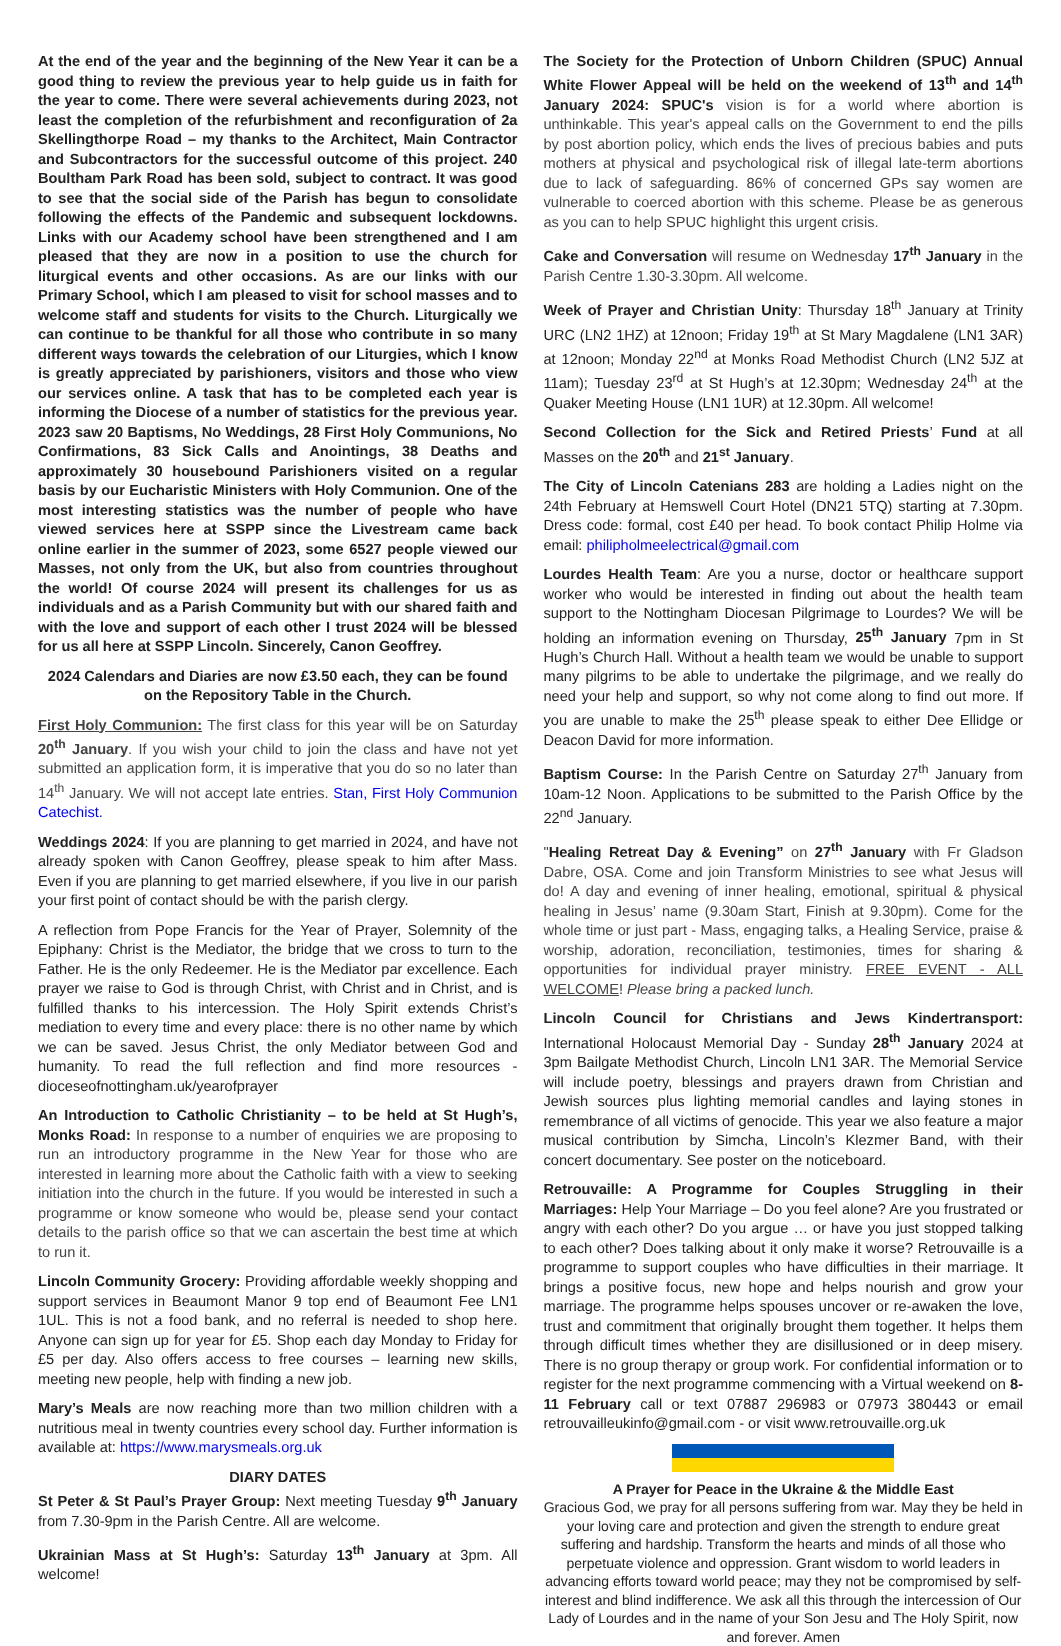At the end of the year and the beginning of the New Year it can be a good thing to review the previous year to help guide us in faith for the year to come. There were several achievements during 2023, not least the completion of the refurbishment and reconfiguration of 2a Skellingthorpe Road – my thanks to the Architect, Main Contractor and Subcontractors for the successful outcome of this project. 240 Boultham Park Road has been sold, subject to contract. It was good to see that the social side of the Parish has begun to consolidate following the effects of the Pandemic and subsequent lockdowns. Links with our Academy school have been strengthened and I am pleased that they are now in a position to use the church for liturgical events and other occasions. As are our links with our Primary School, which I am pleased to visit for school masses and to welcome staff and students for visits to the Church. Liturgically we can continue to be thankful for all those who contribute in so many different ways towards the celebration of our Liturgies, which I know is greatly appreciated by parishioners, visitors and those who view our services online. A task that has to be completed each year is informing the Diocese of a number of statistics for the previous year. 2023 saw 20 Baptisms, No Weddings, 28 First Holy Communions, No Confirmations, 83 Sick Calls and Anointings, 38 Deaths and approximately 30 housebound Parishioners visited on a regular basis by our Eucharistic Ministers with Holy Communion. One of the most interesting statistics was the number of people who have viewed services here at SSPP since the Livestream came back online earlier in the summer of 2023, some 6527 people viewed our Masses, not only from the UK, but also from countries throughout the world! Of course 2024 will present its challenges for us as individuals and as a Parish Community but with our shared faith and with the love and support of each other I trust 2024 will be blessed for us all here at SSPP Lincoln. Sincerely, Canon Geoffrey.
2024 Calendars and Diaries are now £3.50 each, they can be found on the Repository Table in the Church.
First Holy Communion: The first class for this year will be on Saturday 20<sup>th</sup> January. If you wish your child to join the class and have not yet submitted an application form, it is imperative that you do so no later than 14<sup>th</sup> January. We will not accept late entries. Stan, First Holy Communion Catechist.
Weddings 2024: If you are planning to get married in 2024, and have not already spoken with Canon Geoffrey, please speak to him after Mass. Even if you are planning to get married elsewhere, if you live in our parish your first point of contact should be with the parish clergy.
A reflection from Pope Francis for the Year of Prayer, Solemnity of the Epiphany: Christ is the Mediator, the bridge that we cross to turn to the Father. He is the only Redeemer. He is the Mediator par excellence. Each prayer we raise to God is through Christ, with Christ and in Christ, and is fulfilled thanks to his intercession. The Holy Spirit extends Christ’s mediation to every time and every place: there is no other name by which we can be saved. Jesus Christ, the only Mediator between God and humanity. To read the full reflection and find more resources - dioceseofnottingham.uk/yearofprayer
An Introduction to Catholic Christianity – to be held at St Hugh’s, Monks Road: In response to a number of enquiries we are proposing to run an introductory programme in the New Year for those who are interested in learning more about the Catholic faith with a view to seeking initiation into the church in the future. If you would be interested in such a programme or know someone who would be, please send your contact details to the parish office so that we can ascertain the best time at which to run it.
Lincoln Community Grocery: Providing affordable weekly shopping and support services in Beaumont Manor 9 top end of Beaumont Fee LN1 1UL. This is not a food bank, and no referral is needed to shop here. Anyone can sign up for year for £5. Shop each day Monday to Friday for £5 per day. Also offers access to free courses – learning new skills, meeting new people, help with finding a new job.
Mary’s Meals are now reaching more than two million children with a nutritious meal in twenty countries every school day. Further information is available at: https://www.marysmeals.org.uk
DIARY DATES
St Peter & St Paul’s Prayer Group: Next meeting Tuesday 9<sup>th</sup> January from 7.30-9pm in the Parish Centre. All are welcome.
Ukrainian Mass at St Hugh’s: Saturday 13<sup>th</sup> January at 3pm. All welcome!
The Society for the Protection of Unborn Children (SPUC) Annual White Flower Appeal will be held on the weekend of 13<sup>th</sup> and 14<sup>th</sup> January 2024: SPUC's vision is for a world where abortion is unthinkable. This year's appeal calls on the Government to end the pills by post abortion policy, which ends the lives of precious babies and puts mothers at physical and psychological risk of illegal late-term abortions due to lack of safeguarding. 86% of concerned GPs say women are vulnerable to coerced abortion with this scheme. Please be as generous as you can to help SPUC highlight this urgent crisis.
Cake and Conversation will resume on Wednesday 17<sup>th</sup> January in the Parish Centre 1.30-3.30pm. All welcome.
Week of Prayer and Christian Unity: Thursday 18<sup>th</sup> January at Trinity URC (LN2 1HZ) at 12noon; Friday 19<sup>th</sup> at St Mary Magdalene (LN1 3AR) at 12noon; Monday 22<sup>nd</sup> at Monks Road Methodist Church (LN2 5JZ at 11am); Tuesday 23<sup>rd</sup> at St Hugh’s at 12.30pm; Wednesday 24<sup>th</sup> at the Quaker Meeting House (LN1 1UR) at 12.30pm. All welcome!
Second Collection for the Sick and Retired Priests’ Fund at all Masses on the 20<sup>th</sup> and 21<sup>st</sup> January.
The City of Lincoln Catenians 283 are holding a Ladies night on the 24th February at Hemswell Court Hotel (DN21 5TQ) starting at 7.30pm. Dress code: formal, cost £40 per head. To book contact Philip Holme via email: philipholmeelectrical@gmail.com
Lourdes Health Team: Are you a nurse, doctor or healthcare support worker who would be interested in finding out about the health team support to the Nottingham Diocesan Pilgrimage to Lourdes? We will be holding an information evening on Thursday, 25<sup>th</sup> January 7pm in St Hugh’s Church Hall. Without a health team we would be unable to support many pilgrims to be able to undertake the pilgrimage, and we really do need your help and support, so why not come along to find out more. If you are unable to make the 25<sup>th</sup> please speak to either Dee Ellidge or Deacon David for more information.
Baptism Course: In the Parish Centre on Saturday 27<sup>th</sup> January from 10am-12 Noon. Applications to be submitted to the Parish Office by the 22<sup>nd</sup> January.
"Healing Retreat Day & Evening” on 27<sup>th</sup> January with Fr Gladson Dabre, OSA. Come and join Transform Ministries to see what Jesus will do! A day and evening of inner healing, emotional, spiritual & physical healing in Jesus’ name (9.30am Start, Finish at 9.30pm). Come for the whole time or just part - Mass, engaging talks, a Healing Service, praise & worship, adoration, reconciliation, testimonies, times for sharing & opportunities for individual prayer ministry. FREE EVENT - ALL WELCOME! Please bring a packed lunch.
Lincoln Council for Christians and Jews Kindertransport: International Holocaust Memorial Day - Sunday 28<sup>th</sup> January 2024 at 3pm Bailgate Methodist Church, Lincoln LN1 3AR. The Memorial Service will include poetry, blessings and prayers drawn from Christian and Jewish sources plus lighting memorial candles and laying stones in remembrance of all victims of genocide. This year we also feature a major musical contribution by Simcha, Lincoln’s Klezmer Band, with their concert documentary. See poster on the noticeboard.
Retrouvaille: A Programme for Couples Struggling in their Marriages: Help Your Marriage – Do you feel alone? Are you frustrated or angry with each other? Do you argue … or have you just stopped talking to each other? Does talking about it only make it worse? Retrouvaille is a programme to support couples who have difficulties in their marriage. It brings a positive focus, new hope and helps nourish and grow your marriage. The programme helps spouses uncover or re-awaken the love, trust and commitment that originally brought them together. It helps them through difficult times whether they are disillusioned or in deep misery. There is no group therapy or group work. For confidential information or to register for the next programme commencing with a Virtual weekend on 8-11 February call or text 07887 296983 or 07973 380443 or email retrouvailleukinfo@gmail.com - or visit www.retrouvaille.org.uk
A Prayer for Peace in the Ukraine & the Middle East
Gracious God, we pray for all persons suffering from war. May they be held in your loving care and protection and given the strength to endure great suffering and hardship. Transform the hearts and minds of all those who perpetuate violence and oppression. Grant wisdom to world leaders in advancing efforts toward world peace; may they not be compromised by self-interest and blind indifference. We ask all this through the intercession of Our Lady of Lourdes and in the name of your Son Jesu and The Holy Spirit, now and forever. Amen